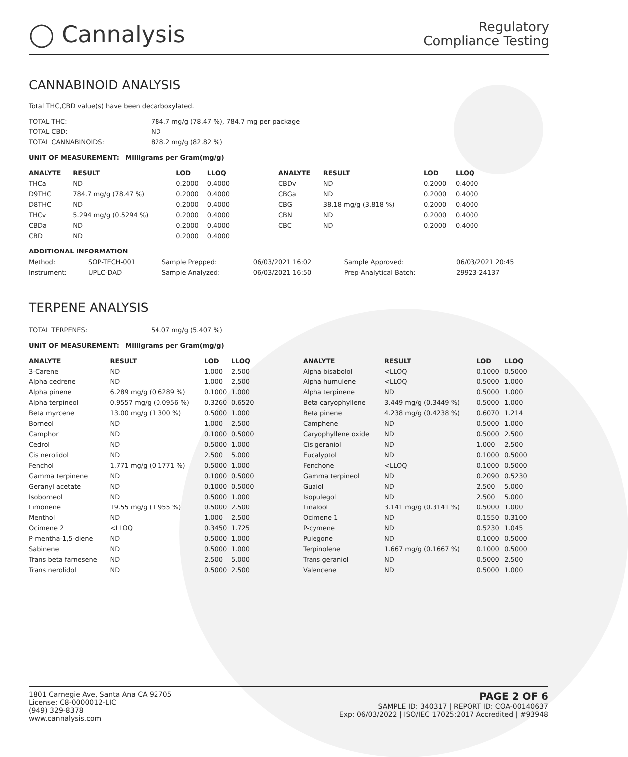◯ Cannalysis
Regulatory
Compliance Testing
CANNABINOID ANALYSIS
Total THC,CBD value(s) have been decarboxylated.
| TOTAL THC: | 784.7 mg/g (78.47 %), 784.7 mg per package |
| TOTAL CBD: | ND |
| TOTAL CANNABINOIDS: | 828.2 mg/g (82.82 %) |
UNIT OF MEASUREMENT: Milligrams per Gram(mg/g)
| ANALYTE | RESULT | LOD | LLOQ |
| --- | --- | --- | --- |
| THCa | ND | 0.2000 | 0.4000 |
| D9THC | 784.7 mg/g (78.47 %) | 0.2000 | 0.4000 |
| D8THC | ND | 0.2000 | 0.4000 |
| THCv | 5.294 mg/g (0.5294 %) | 0.2000 | 0.4000 |
| CBDa | ND | 0.2000 | 0.4000 |
| CBD | ND | 0.2000 | 0.4000 |
| ANALYTE | RESULT | LOD | LLOQ |
| --- | --- | --- | --- |
| CBDv | ND | 0.2000 | 0.4000 |
| CBGa | ND | 0.2000 | 0.4000 |
| CBG | 38.18 mg/g (3.818 %) | 0.2000 | 0.4000 |
| CBN | ND | 0.2000 | 0.4000 |
| CBC | ND | 0.2000 | 0.4000 |
ADDITIONAL INFORMATION
| Method: | SOP-TECH-001 | Sample Prepped: | 06/03/2021 16:02 | Sample Approved: | 06/03/2021 20:45 |
| Instrument: | UPLC-DAD | Sample Analyzed: | 06/03/2021 16:50 | Prep-Analytical Batch: | 29923-24137 |
TERPENE ANALYSIS
| TOTAL TERPENES: | 54.07 mg/g (5.407 %) |
UNIT OF MEASUREMENT: Milligrams per Gram(mg/g)
| ANALYTE | RESULT | LOD | LLOQ |
| --- | --- | --- | --- |
| 3-Carene | ND | 1.000 | 2.500 |
| Alpha cedrene | ND | 1.000 | 2.500 |
| Alpha pinene | 6.289 mg/g (0.6289 %) | 0.1000 | 1.000 |
| Alpha terpineol | 0.9557 mg/g (0.0956 %) | 0.3260 | 0.6520 |
| Beta myrcene | 13.00 mg/g (1.300 %) | 0.5000 | 1.000 |
| Borneol | ND | 1.000 | 2.500 |
| Camphor | ND | 0.1000 | 0.5000 |
| Cedrol | ND | 0.5000 | 1.000 |
| Cis nerolidol | ND | 2.500 | 5.000 |
| Fenchol | 1.771 mg/g (0.1771 %) | 0.5000 | 1.000 |
| Gamma terpinene | ND | 0.1000 | 0.5000 |
| Geranyl acetate | ND | 0.1000 | 0.5000 |
| Isoborneol | ND | 0.5000 | 1.000 |
| Limonene | 19.55 mg/g (1.955 %) | 0.5000 | 2.500 |
| Menthol | ND | 1.000 | 2.500 |
| Ocimene 2 | <LLOQ | 0.3450 | 1.725 |
| P-mentha-1,5-diene | ND | 0.5000 | 1.000 |
| Sabinene | ND | 0.5000 | 1.000 |
| Trans beta farnesene | ND | 2.500 | 5.000 |
| Trans nerolidol | ND | 0.5000 | 2.500 |
| ANALYTE | RESULT | LOD | LLOQ |
| --- | --- | --- | --- |
| Alpha bisabolol | <LLOQ | 0.1000 | 0.5000 |
| Alpha humulene | <LLOQ | 0.5000 | 1.000 |
| Alpha terpinene | ND | 0.5000 | 1.000 |
| Beta caryophyllene | 3.449 mg/g (0.3449 %) | 0.5000 | 1.000 |
| Beta pinene | 4.238 mg/g (0.4238 %) | 0.6070 | 1.214 |
| Camphene | ND | 0.5000 | 1.000 |
| Caryophyllene oxide | ND | 0.5000 | 2.500 |
| Cis geraniol | ND | 1.000 | 2.500 |
| Eucalyptol | ND | 0.1000 | 0.5000 |
| Fenchone | <LLOQ | 0.1000 | 0.5000 |
| Gamma terpineol | ND | 0.2090 | 0.5230 |
| Guaiol | ND | 2.500 | 5.000 |
| Isopulegol | ND | 2.500 | 5.000 |
| Linalool | 3.141 mg/g (0.3141 %) | 0.5000 | 1.000 |
| Ocimene 1 | ND | 0.1550 | 0.3100 |
| P-cymene | ND | 0.5230 | 1.045 |
| Pulegone | ND | 0.1000 | 0.5000 |
| Terpinolene | 1.667 mg/g (0.1667 %) | 0.1000 | 0.5000 |
| Trans geraniol | ND | 0.5000 | 2.500 |
| Valencene | ND | 0.5000 | 1.000 |
1801 Carnegie Ave, Santa Ana CA 92705
License: C8-0000012-LIC
(949) 329-8378
www.cannalysis.com
PAGE 2 OF 6
SAMPLE ID: 340317 | REPORT ID: COA-00140637
Exp: 06/03/2022 | ISO/IEC 17025:2017 Accredited | #93948